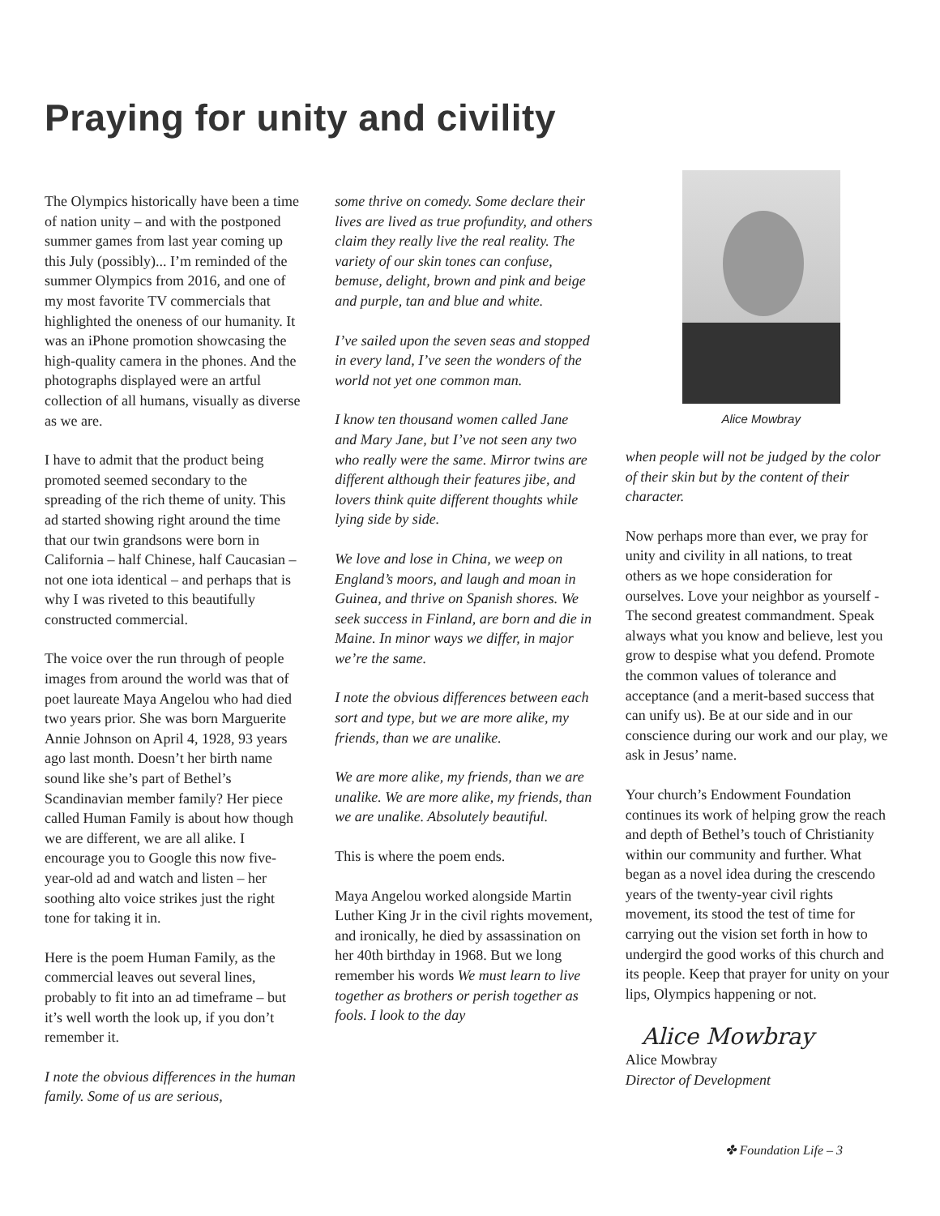Praying for unity and civility
The Olympics historically have been a time of nation unity – and with the postponed summer games from last year coming up this July (possibly)... I’m reminded of the summer Olympics from 2016, and one of my most favorite TV commercials that highlighted the oneness of our humanity. It was an iPhone promotion showcasing the high-quality camera in the phones. And the photographs displayed were an artful collection of all humans, visually as diverse as we are.
I have to admit that the product being promoted seemed secondary to the spreading of the rich theme of unity. This ad started showing right around the time that our twin grandsons were born in California – half Chinese, half Caucasian – not one iota identical – and perhaps that is why I was riveted to this beautifully constructed commercial.
The voice over the run through of people images from around the world was that of poet laureate Maya Angelou who had died two years prior. She was born Marguerite Annie Johnson on April 4, 1928, 93 years ago last month. Doesn’t her birth name sound like she’s part of Bethel’s Scandinavian member family? Her piece called Human Family is about how though we are different, we are all alike. I encourage you to Google this now five-year-old ad and watch and listen – her soothing alto voice strikes just the right tone for taking it in.
Here is the poem Human Family, as the commercial leaves out several lines, probably to fit into an ad timeframe – but it’s well worth the look up, if you don’t remember it.
I note the obvious differences in the human family. Some of us are serious,
some thrive on comedy. Some declare their lives are lived as true profundity, and others claim they really live the real reality. The variety of our skin tones can confuse, bemuse, delight, brown and pink and beige and purple, tan and blue and white.
I’ve sailed upon the seven seas and stopped in every land, I’ve seen the wonders of the world not yet one common man.
I know ten thousand women called Jane and Mary Jane, but I’ve not seen any two who really were the same. Mirror twins are different although their features jibe, and lovers think quite different thoughts while lying side by side.
We love and lose in China, we weep on England’s moors, and laugh and moan in Guinea, and thrive on Spanish shores. We seek success in Finland, are born and die in Maine. In minor ways we differ, in major we’re the same.
I note the obvious differences between each sort and type, but we are more alike, my friends, than we are unalike.
We are more alike, my friends, than we are unalike. We are more alike, my friends, than we are unalike. Absolutely beautiful.
This is where the poem ends.
Maya Angelou worked alongside Martin Luther King Jr in the civil rights movement, and ironically, he died by assassination on her 40th birthday in 1968. But we long remember his words We must learn to live together as brothers or perish together as fools. I look to the day
Alice Mowbray
when people will not be judged by the color of their skin but by the content of their character.
Now perhaps more than ever, we pray for unity and civility in all nations, to treat others as we hope consideration for ourselves. Love your neighbor as yourself - The second greatest commandment. Speak always what you know and believe, lest you grow to despise what you defend. Promote the common values of tolerance and acceptance (and a merit-based success that can unify us). Be at our side and in our conscience during our work and our play, we ask in Jesus’ name.
Your church’s Endowment Foundation continues its work of helping grow the reach and depth of Bethel’s touch of Christianity within our community and further. What began as a novel idea during the crescendo years of the twenty-year civil rights movement, its stood the test of time for carrying out the vision set forth in how to undergird the good works of this church and its people. Keep that prayer for unity on your lips, Olympics happening or not.
Alice Mowbray
Alice Mowbray
Director of Development
✤ Foundation Life – 3